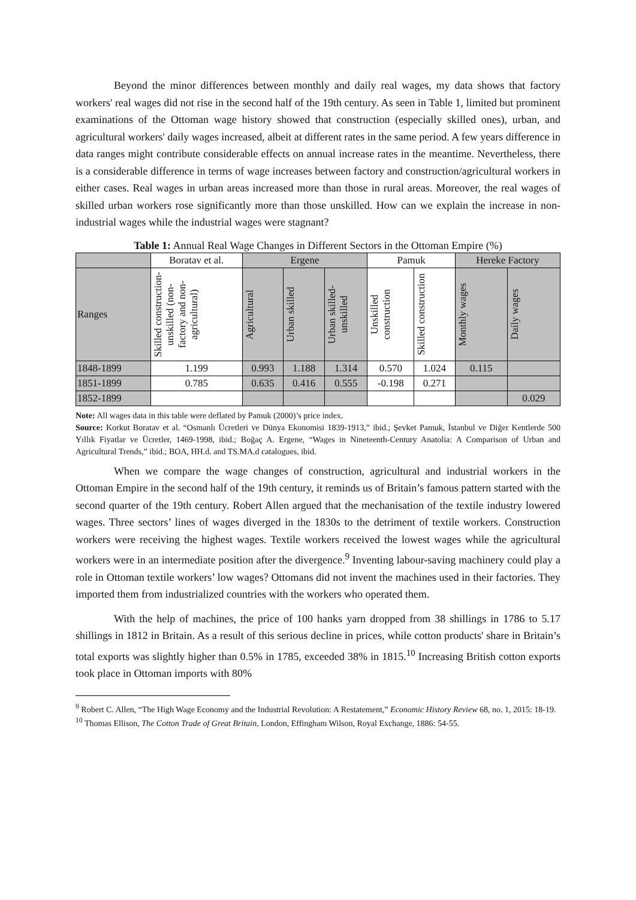Beyond the minor differences between monthly and daily real wages, my data shows that factory workers' real wages did not rise in the second half of the 19th century. As seen in Table 1, limited but prominent examinations of the Ottoman wage history showed that construction (especially skilled ones), urban, and agricultural workers' daily wages increased, albeit at different rates in the same period. A few years difference in data ranges might contribute considerable effects on annual increase rates in the meantime. Nevertheless, there is a considerable difference in terms of wage increases between factory and construction/agricultural workers in either cases. Real wages in urban areas increased more than those in rural areas. Moreover, the real wages of skilled urban workers rose significantly more than those unskilled. How can we explain the increase in non-industrial wages while the industrial wages were stagnant?
Table 1: Annual Real Wage Changes in Different Sectors in the Ottoman Empire (%)
| | Boratav et al. | Ergene | | | Pamuk | | Hereke Factory | |
| --- | --- | --- | --- | --- | --- | --- | --- | --- |
| Ranges | Skilled construction-unskilled (non-factory and non-agricultural) | Agricultural | Urban skilled | Urban skilled-unskilled | Unskilled construction | Skilled construction | Monthly wages | Daily wages |
| 1848-1899 | 1.199 | 0.993 | 1.188 | 1.314 | 0.570 | 1.024 | 0.115 | |
| 1851-1899 | 0.785 | 0.635 | 0.416 | 0.555 | -0.198 | 0.271 | | |
| 1852-1899 | | | | | | | | 0.029 |
Note: All wages data in this table were deflated by Pamuk (2000)’s price index.
Source: Korkut Boratav et al. “Osmanlı Ücretleri ve Dünya Ekonomisi 1839-1913,” ibid.; Şevket Pamuk, İstanbul ve Diğer Kentlerde 500 Yıllık Fiyatlar ve Ücretler, 1469-1998, ibid.; Boğaç A. Ergene, “Wages in Nineteenth-Century Anatolia: A Comparison of Urban and Agricultural Trends,” ibid.; BOA, HH.d. and TS.MA.d catalogues, ibid.
When we compare the wage changes of construction, agricultural and industrial workers in the Ottoman Empire in the second half of the 19th century, it reminds us of Britain’s famous pattern started with the second quarter of the 19th century. Robert Allen argued that the mechanisation of the textile industry lowered wages. Three sectors’ lines of wages diverged in the 1830s to the detriment of textile workers. Construction workers were receiving the highest wages. Textile workers received the lowest wages while the agricultural workers were in an intermediate position after the divergence.<sup>9</sup> Inventing labour-saving machinery could play a role in Ottoman textile workers’ low wages? Ottomans did not invent the machines used in their factories. They imported them from industrialized countries with the workers who operated them.
With the help of machines, the price of 100 hanks yarn dropped from 38 shillings in 1786 to 5.17 shillings in 1812 in Britain. As a result of this serious decline in prices, while cotton products' share in Britain’s total exports was slightly higher than 0.5% in 1785, exceeded 38% in 1815.<sup>10</sup> Increasing British cotton exports took place in Ottoman imports with 80%
<sup>9</sup> Robert C. Allen, “The High Wage Economy and the Industrial Revolution: A Restatement,” Economic History Review 68, no. 1, 2015: 18-19.
<sup>10</sup> Thomas Ellison, The Cotton Trade of Great Britain, London, Effingham Wilson, Royal Exchange, 1886: 54-55.